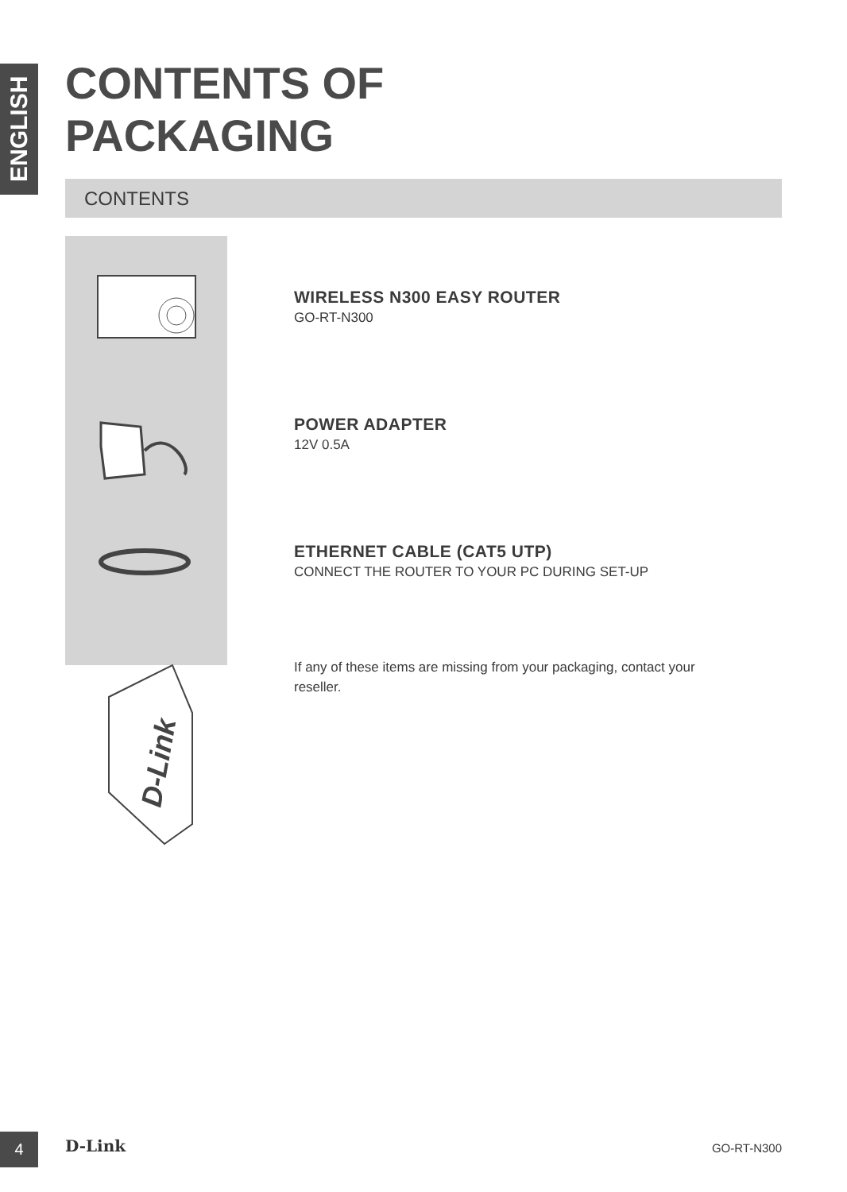ENGLISH
CONTENTS OF
PACKAGING
CONTENTS
D-Link
WIRELESS N300 EASY ROUTER
GO-RT-N300
POWER ADAPTER
12V 0.5A
ETHERNET CABLE (CAT5 UTP)
CONNECT THE ROUTER TO YOUR PC DURING SET-UP
If any of these items are missing from your packaging, contact your reseller.
4 D-Link GO-RT-N300